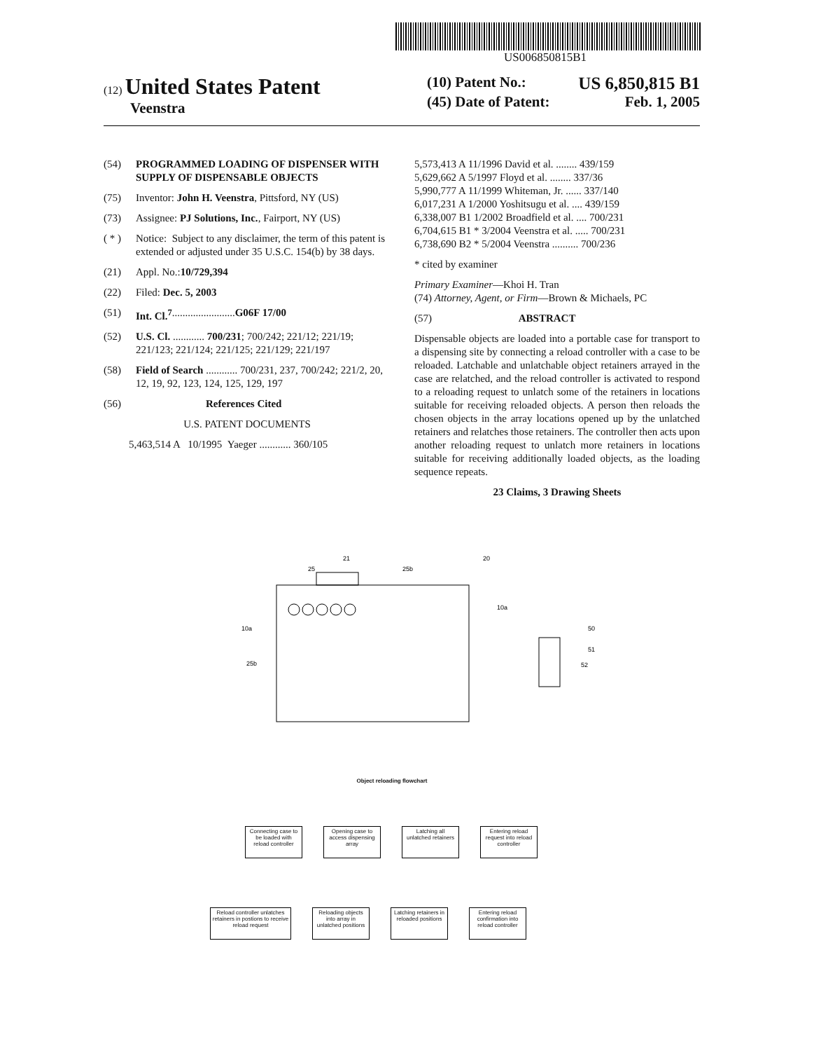US006850815B1
(12) United States Patent
Veenstra
(10) Patent No.: US 6,850,815 B1
(45) Date of Patent: Feb. 1, 2005
(54) PROGRAMMED LOADING OF DISPENSER WITH SUPPLY OF DISPENSABLE OBJECTS
(75) Inventor: John H. Veenstra, Pittsford, NY (US)
(73) Assignee: PJ Solutions, Inc., Fairport, NY (US)
( * ) Notice: Subject to any disclaimer, the term of this patent is extended or adjusted under 35 U.S.C. 154(b) by 38 days.
(21) Appl. No.: 10/729,394
(22) Filed: Dec. 5, 2003
(51) Int. Cl.<sup>7</sup> ........................ G06F 17/00
(52) U.S. Cl. ............ 700/231; 700/242; 221/12; 221/19; 221/123; 221/124; 221/125; 221/129; 221/197
(58) Field of Search ............ 700/231, 237, 700/242; 221/2, 20, 12, 19, 92, 123, 124, 125, 129, 197
(56) References Cited
U.S. PATENT DOCUMENTS
5,463,514 A 10/1995 Yaeger ............ 360/105
5,573,413 A 11/1996 David et al. ........ 439/159
5,629,662 A 5/1997 Floyd et al. ........ 337/36
5,990,777 A 11/1999 Whiteman, Jr. ...... 337/140
6,017,231 A 1/2000 Yoshitsugu et al. .... 439/159
6,338,007 B1 1/2002 Broadfield et al. .... 700/231
6,704,615 B1 * 3/2004 Veenstra et al. ..... 700/231
6,738,690 B2 * 5/2004 Veenstra .......... 700/236
* cited by examiner
Primary Examiner—Khoi H. Tran
(74) Attorney, Agent, or Firm—Brown & Michaels, PC
(57) ABSTRACT
Dispensable objects are loaded into a portable case for transport to a dispensing site by connecting a reload controller with a case to be reloaded. Latchable and unlatchable object retainers arrayed in the case are relatched, and the reload controller is activated to respond to a reloading request to unlatch some of the retainers in locations suitable for receiving reloaded objects. A person then reloads the chosen objects in the array locations opened up by the unlatched retainers and relatches those retainers. The controller then acts upon another reloading request to unlatch more retainers in locations suitable for receiving additionally loaded objects, as the loading sequence repeats.
23 Claims, 3 Drawing Sheets
25
21
25b
20
10a
10a
25b
50
51
52
Object reloading flowchart
Connecting case to be loaded with reload controller
Opening case to access dispensing array
Latching all unlatched retainers
Entering reload request into reload controller
Reload controller unlatches retainers in postions to receive reload request
Reloading objects into array in unlatched positions
Latching retainers in reloaded positions
Entering reload confirmation into reload controller